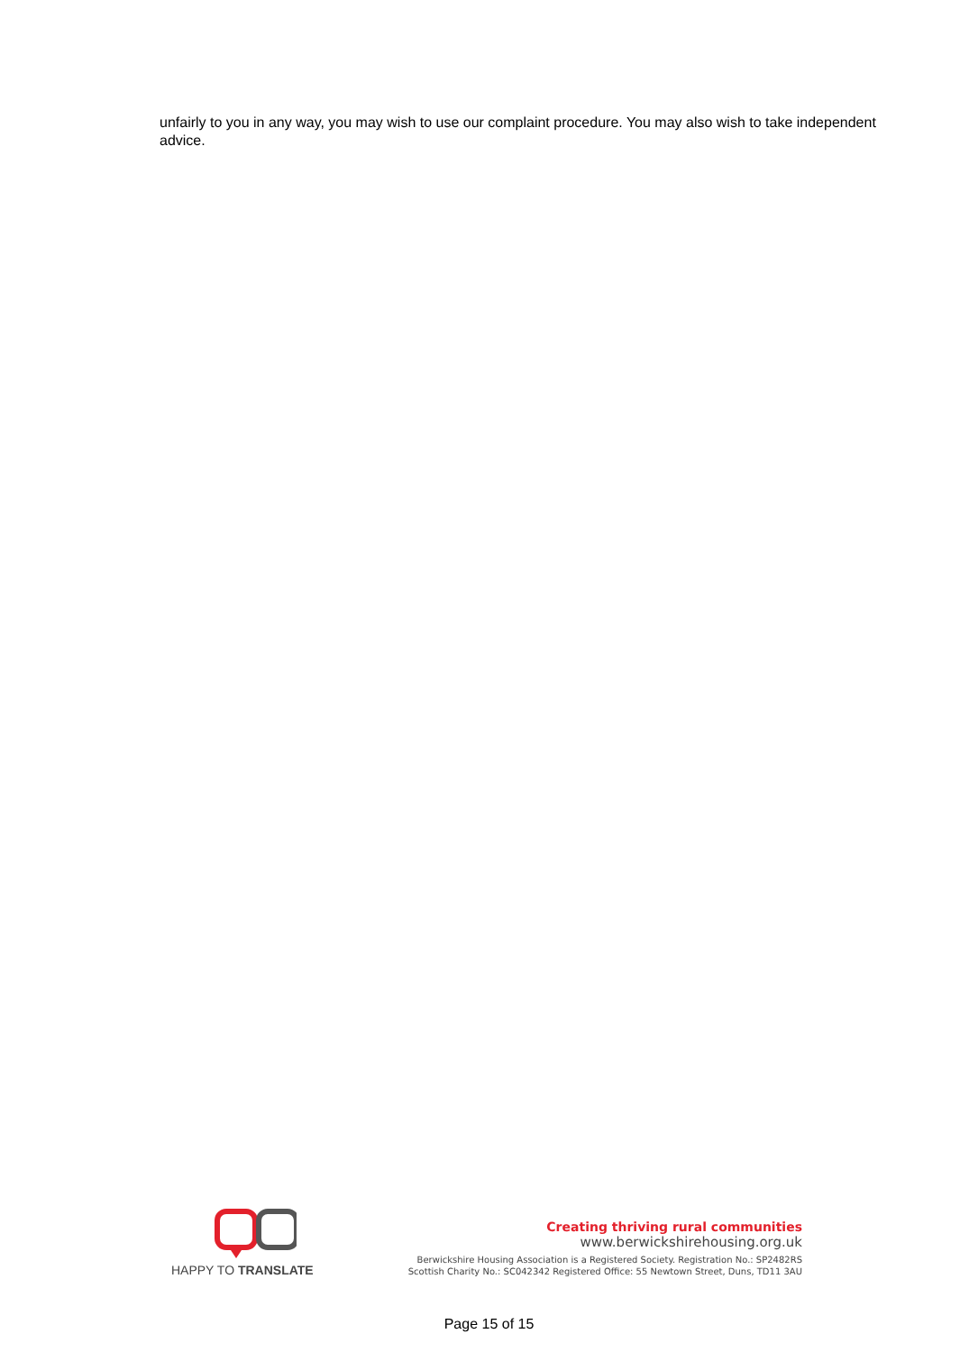unfairly to you in any way, you may wish to use our complaint procedure. You may also wish to take independent advice.
HAPPY TO TRANSLATE
Creating thriving rural communities
www.berwickshirehousing.org.uk
Berwickshire Housing Association is a Registered Society. Registration No.: SP2482RS
Scottish Charity No.: SC042342 Registered Office: 55 Newtown Street, Duns, TD11 3AU
Page 15 of 15